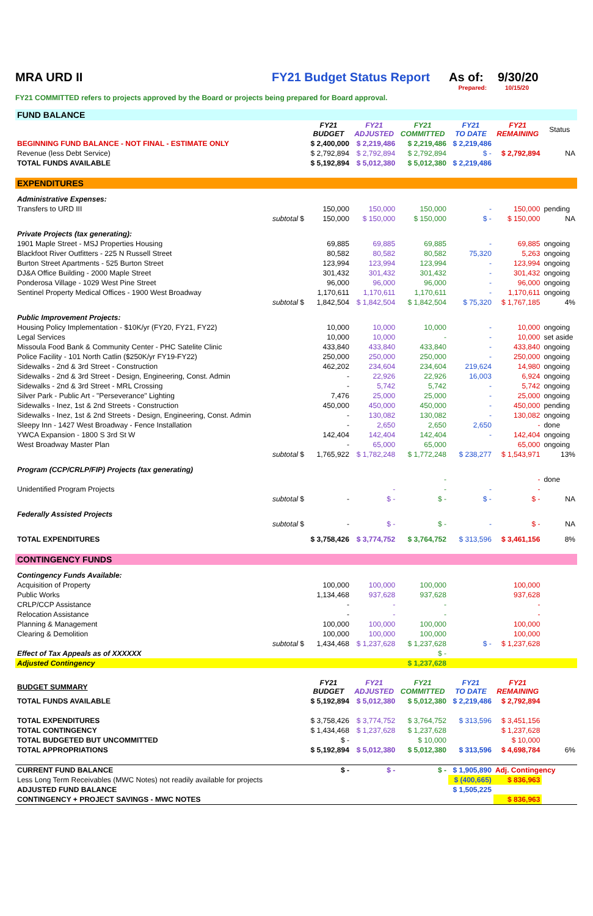MRA URD II FY21 Budget Status Report As of: 9/30/20
Prepared: 10/15/20
FY21 COMMITTED refers to projects approved by the Board or projects being prepared for Board approval.
| FUND BALANCE | | | | | | | |
| | | FY21 BUDGET | FY21 ADJUSTED | FY21 COMMITTED | FY21 TO DATE | FY21 REMAINING | Status |
| BEGINNING FUND BALANCE - NOT FINAL - ESTIMATE ONLY | | $ 2,400,000 | $ 2,219,486 | $ 2,219,486 | $ 2,219,486 | | |
| Revenue (less Debt Service) | | $ 2,792,894 | $ 2,792,894 | $ 2,792,894 | $ - | $ 2,792,894 | NA |
| TOTAL FUNDS AVAILABLE | | $ 5,192,894 | $ 5,012,380 | $ 5,012,380 | $ 2,219,486 | | |
| EXPENDITURES | | | | | | | |
| Administrative Expenses: | | | | | | | |
| Transfers to URD III | | 150,000 | 150,000 | 150,000 | - | 150,000 | pending |
| | subtotal $ | 150,000 | $ 150,000 | $ 150,000 | $ - | $ 150,000 | NA |
| Private Projects (tax generating): | | | | | | | |
| 1901 Maple Street - MSJ Properties Housing | | 69,885 | 69,885 | 69,885 | - | 69,885 | ongoing |
| Blackfoot River Outfitters - 225 N Russell Street | | 80,582 | 80,582 | 80,582 | 75,320 | 5,263 | ongoing |
| Burton Street Apartments - 525 Burton Street | | 123,994 | 123,994 | 123,994 | - | 123,994 | ongoing |
| DJ&A Office Building - 2000 Maple Street | | 301,432 | 301,432 | 301,432 | - | 301,432 | ongoing |
| Ponderosa Village - 1029 West Pine Street | | 96,000 | 96,000 | 96,000 | - | 96,000 | ongoing |
| Sentinel Property Medical Offices - 1900 West Broadway | | 1,170,611 | 1,170,611 | 1,170,611 | - | 1,170,611 | ongoing |
| | subtotal $ | 1,842,504 | $ 1,842,504 | $ 1,842,504 | $ 75,320 | $ 1,767,185 | 4% |
| Public Improvement Projects: | | | | | | | |
| Housing Policy Implementation - $10K/yr (FY20, FY21, FY22) | | 10,000 | 10,000 | 10,000 | - | 10,000 | ongoing |
| Legal Services | | 10,000 | 10,000 | - | - | 10,000 | set aside |
| Missoula Food Bank & Community Center - PHC Satelite Clinic | | 433,840 | 433,840 | 433,840 | - | 433,840 | ongoing |
| Police Facility - 101 North Catlin ($250K/yr FY19-FY22) | | 250,000 | 250,000 | 250,000 | - | 250,000 | ongoing |
| Sidewalks - 2nd & 3rd Street - Construction | | 462,202 | 234,604 | 234,604 | 219,624 | 14,980 | ongoing |
| Sidewalks - 2nd & 3rd Street - Design, Engineering, Const. Admin | | - | 22,926 | 22,926 | 16,003 | 6,924 | ongoing |
| Sidewalks - 2nd & 3rd Street - MRL Crossing | | - | 5,742 | 5,742 | - | 5,742 | ongoing |
| Silver Park - Public Art - "Perseverance" Lighting | | 7,476 | 25,000 | 25,000 | - | 25,000 | ongoing |
| Sidewalks - Inez, 1st & 2nd Streets - Construction | | 450,000 | 450,000 | 450,000 | - | 450,000 | pending |
| Sidewalks - Inez, 1st & 2nd Streets - Design, Engineering, Const. Admin | | - | 130,082 | 130,082 | - | 130,082 | ongoing |
| Sleepy Inn - 1427 West Broadway - Fence Installation | | - | 2,650 | 2,650 | 2,650 | - | done |
| YWCA Expansion - 1800 S 3rd St W | | 142,404 | 142,404 | 142,404 | - | 142,404 | ongoing |
| West Broadway Master Plan | | - | 65,000 | 65,000 | | 65,000 | ongoing |
| | subtotal $ | 1,765,922 | $ 1,782,248 | $ 1,772,248 | $ 238,277 | $ 1,543,971 | 13% |
| Program (CCP/CRLP/FIP) Projects (tax generating) | | | | | | | |
| | | | | - | | - | done |
| Unidentified Program Projects | | | - | - | - | - | |
| | subtotal $ | - | $ - | $ - | $ - | $ - | NA |
| Federally Assisted Projects | | | | | | | |
| | subtotal $ | - | $ - | $ - | - | $ - | NA |
| TOTAL EXPENDITURES | | $ 3,758,426 | $ 3,774,752 | $ 3,764,752 | $ 313,596 | $ 3,461,156 | 8% |
| CONTINGENCY FUNDS | | | | | | | |
| Contingency Funds Available: | | | | | | | |
| Acquisition of Property | | 100,000 | 100,000 | 100,000 | | 100,000 | |
| Public Works | | 1,134,468 | 937,628 | 937,628 | | 937,628 | |
| CRLP/CCP Assistance | | - | - | - | | - | |
| Relocation Assistance | | - | - | - | | - | |
| Planning & Management | | 100,000 | 100,000 | 100,000 | | 100,000 | |
| Clearing & Demolition | | 100,000 | 100,000 | 100,000 | | 100,000 | |
| | subtotal $ | 1,434,468 | $ 1,237,628 | $ 1,237,628 | $ - | $ 1,237,628 | |
| Effect of Tax Appeals as of XXXXXX | | | | $ - | | | |
| Adjusted Contingency | | | | $ 1,237,628 | | | |
| BUDGET SUMMARY | | FY21 BUDGET | FY21 ADJUSTED | FY21 COMMITTED | FY21 TO DATE | FY21 REMAINING | |
| TOTAL FUNDS AVAILABLE | | $ 5,192,894 | $ 5,012,380 | $ 5,012,380 | $ 2,219,486 | $ 2,792,894 | |
| TOTAL EXPENDITURES | | $ 3,758,426 | $ 3,774,752 | $ 3,764,752 | $ 313,596 | $ 3,451,156 | |
| TOTAL CONTINGENCY | | $ 1,434,468 | $ 1,237,628 | $ 1,237,628 | | $ 1,237,628 | |
| TOTAL BUDGETED BUT UNCOMMITTED | | $ - | | $ 10,000 | | $ 10,000 | |
| TOTAL APPROPRIATIONS | | $ 5,192,894 | $ 5,012,380 | $ 5,012,380 | $ 313,596 | $ 4,698,784 | 6% |
| CURRENT FUND BALANCE | | $ - | $ - | $ - | $ 1,905,890 | Adj. Contingency | |
| Less Long Term Receivables (MWC Notes) not readily available for projects | | | | | $ (400,665) | $ 836,963 | |
| ADJUSTED FUND BALANCE | | | | | $ 1,505,225 | | |
| CONTINGENCY + PROJECT SAVINGS - MWC NOTES | | | | | | $ 836,963 | |